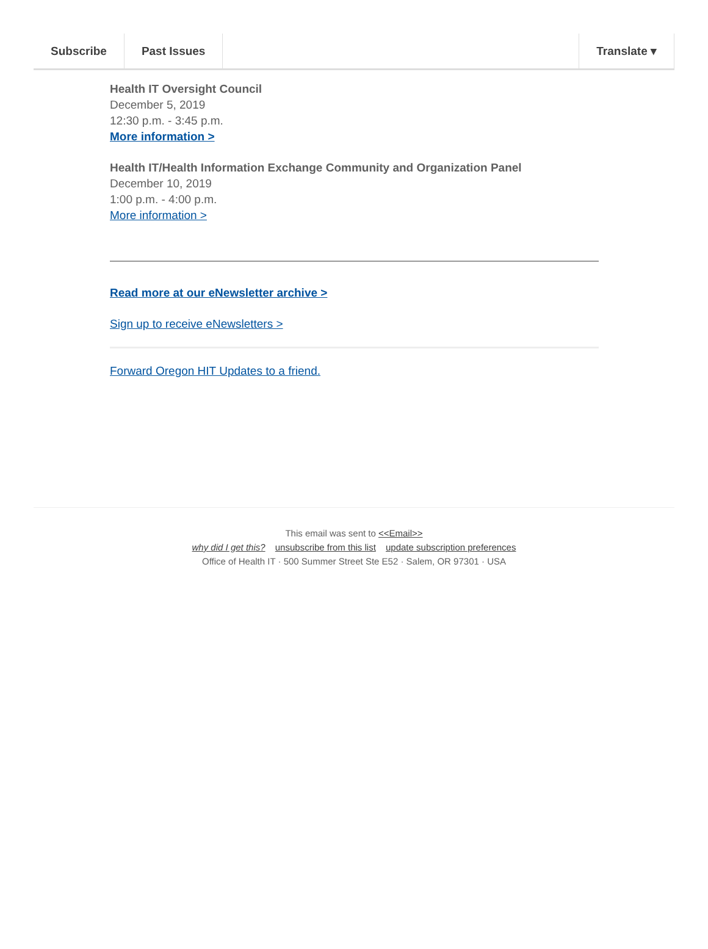Subscribe Past Issues Translate ▾
Health IT Oversight Council
December 5, 2019
12:30 p.m. - 3:45 p.m.
More information >
Health IT/Health Information Exchange Community and Organization Panel
December 10, 2019
1:00 p.m. - 4:00 p.m.
More information >
Read more at our eNewsletter archive >
Sign up to receive eNewsletters >
Forward Oregon HIT Updates to a friend.
This email was sent to <<Email>>
why did I get this? unsubscribe from this list update subscription preferences
Office of Health IT · 500 Summer Street Ste E52 · Salem, OR 97301 · USA